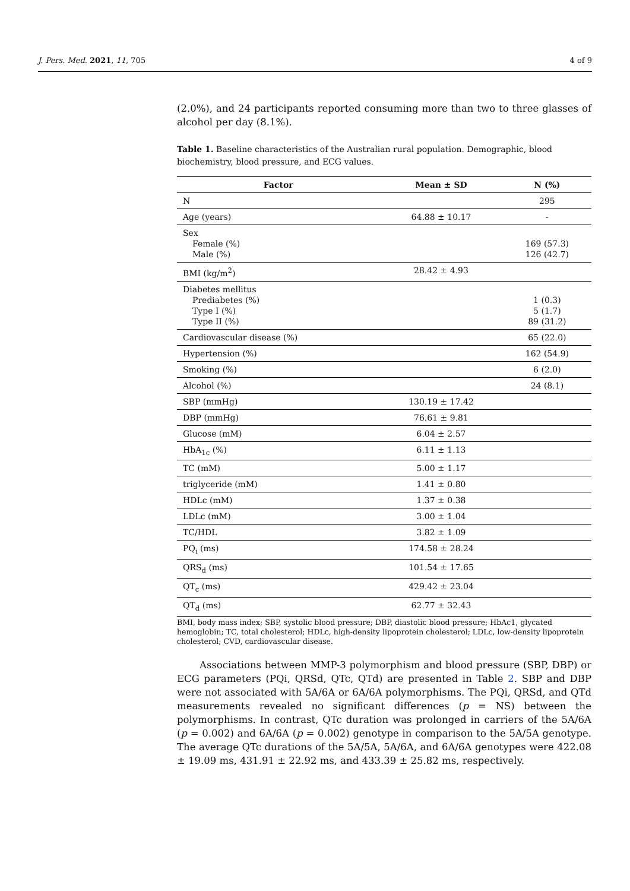J. Pers. Med. 2021, 11, 705 4 of 9
(2.0%), and 24 participants reported consuming more than two to three glasses of alcohol per day (8.1%).
Table 1. Baseline characteristics of the Australian rural population. Demographic, blood biochemistry, blood pressure, and ECG values.
| Factor | Mean ± SD | N (%) |
| --- | --- | --- |
| N | | 295 |
| Age (years) | 64.88 ± 10.17 | - |
| Sex Female (%) Male (%) | | 169 (57.3) 126 (42.7) |
| BMI (kg/m<sup>2</sup>) | 28.42 ± 4.93 | |
| Diabetes mellitus Prediabetes (%) Type I (%) Type II (%) | | 1 (0.3) 5 (1.7) 89 (31.2) |
| Cardiovascular disease (%) | | 65 (22.0) |
| Hypertension (%) | | 162 (54.9) |
| Smoking (%) | | 6 (2.0) |
| Alcohol (%) | | 24 (8.1) |
| SBP (mmHg) | 130.19 ± 17.42 | |
| DBP (mmHg) | 76.61 ± 9.81 | |
| Glucose (mM) | 6.04 ± 2.57 | |
| HbA<sub>1c</sub> (%) | 6.11 ± 1.13 | |
| TC (mM) | 5.00 ± 1.17 | |
| triglyceride (mM) | 1.41 ± 0.80 | |
| HDLc (mM) | 1.37 ± 0.38 | |
| LDLc (mM) | 3.00 ± 1.04 | |
| TC/HDL | 3.82 ± 1.09 | |
| PQ<sub>i</sub> (ms) | 174.58 ± 28.24 | |
| QRS<sub>d</sub> (ms) | 101.54 ± 17.65 | |
| QT<sub>c</sub> (ms) | 429.42 ± 23.04 | |
| QT<sub>d</sub> (ms) | 62.77 ± 32.43 | |
BMI, body mass index; SBP, systolic blood pressure; DBP, diastolic blood pressure; HbAc1, glycated hemoglobin; TC, total cholesterol; HDLc, high-density lipoprotein cholesterol; LDLc, low-density lipoprotein cholesterol; CVD, cardiovascular disease.
Associations between MMP-3 polymorphism and blood pressure (SBP, DBP) or ECG parameters (PQi, QRSd, QTc, QTd) are presented in Table 2. SBP and DBP were not associated with 5A/6A or 6A/6A polymorphisms. The PQi, QRSd, and QTd measurements revealed no significant differences (p = NS) between the polymorphisms. In contrast, QTc duration was prolonged in carriers of the 5A/6A (p = 0.002) and 6A/6A (p = 0.002) genotype in comparison to the 5A/5A genotype. The average QTc durations of the 5A/5A, 5A/6A, and 6A/6A genotypes were 422.08 ± 19.09 ms, 431.91 ± 22.92 ms, and 433.39 ± 25.82 ms, respectively.